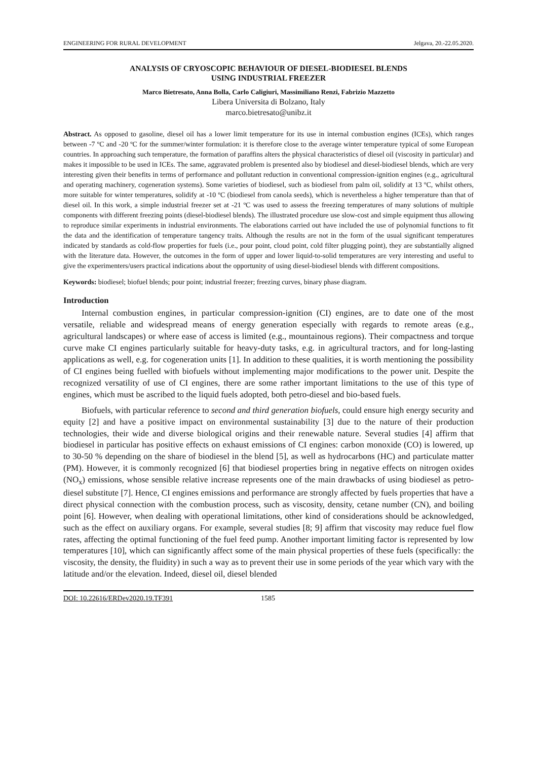ENGINEERING FOR RURAL DEVELOPMENT Jelgava, 20.-22.05.2020.
ANALYSIS OF CRYOSCOPIC BEHAVIOUR OF DIESEL-BIODIESEL BLENDS
USING INDUSTRIAL FREEZER
Marco Bietresato, Anna Bolla, Carlo Caligiuri, Massimiliano Renzi, Fabrizio Mazzetto
Libera Universita di Bolzano, Italy
marco.bietresato@unibz.it
Abstract. As opposed to gasoline, diesel oil has a lower limit temperature for its use in internal combustion engines (ICEs), which ranges between -7 ºC and -20 ºC for the summer/winter formulation: it is therefore close to the average winter temperature typical of some European countries. In approaching such temperature, the formation of paraffins alters the physical characteristics of diesel oil (viscosity in particular) and makes it impossible to be used in ICEs. The same, aggravated problem is presented also by biodiesel and diesel-biodiesel blends, which are very interesting given their benefits in terms of performance and pollutant reduction in conventional compression-ignition engines (e.g., agricultural and operating machinery, cogeneration systems). Some varieties of biodiesel, such as biodiesel from palm oil, solidify at 13 ºC, whilst others, more suitable for winter temperatures, solidify at -10 ºC (biodiesel from canola seeds), which is nevertheless a higher temperature than that of diesel oil. In this work, a simple industrial freezer set at -21 ºC was used to assess the freezing temperatures of many solutions of multiple components with different freezing points (diesel-biodiesel blends). The illustrated procedure use slow-cost and simple equipment thus allowing to reproduce similar experiments in industrial environments. The elaborations carried out have included the use of polynomial functions to fit the data and the identification of temperature tangency traits. Although the results are not in the form of the usual significant temperatures indicated by standards as cold-flow properties for fuels (i.e., pour point, cloud point, cold filter plugging point), they are substantially aligned with the literature data. However, the outcomes in the form of upper and lower liquid-to-solid temperatures are very interesting and useful to give the experimenters/users practical indications about the opportunity of using diesel-biodiesel blends with different compositions.
Keywords: biodiesel; biofuel blends; pour point; industrial freezer; freezing curves, binary phase diagram.
Introduction
Internal combustion engines, in particular compression-ignition (CI) engines, are to date one of the most versatile, reliable and widespread means of energy generation especially with regards to remote areas (e.g., agricultural landscapes) or where ease of access is limited (e.g., mountainous regions). Their compactness and torque curve make CI engines particularly suitable for heavy-duty tasks, e.g. in agricultural tractors, and for long-lasting applications as well, e.g. for cogeneration units [1]. In addition to these qualities, it is worth mentioning the possibility of CI engines being fuelled with biofuels without implementing major modifications to the power unit. Despite the recognized versatility of use of CI engines, there are some rather important limitations to the use of this type of engines, which must be ascribed to the liquid fuels adopted, both petro-diesel and bio-based fuels.
Biofuels, with particular reference to second and third generation biofuels, could ensure high energy security and equity [2] and have a positive impact on environmental sustainability [3] due to the nature of their production technologies, their wide and diverse biological origins and their renewable nature. Several studies [4] affirm that biodiesel in particular has positive effects on exhaust emissions of CI engines: carbon monoxide (CO) is lowered, up to 30-50 % depending on the share of biodiesel in the blend [5], as well as hydrocarbons (HC) and particulate matter (PM). However, it is commonly recognized [6] that biodiesel properties bring in negative effects on nitrogen oxides (NO<sub>x</sub>) emissions, whose sensible relative increase represents one of the main drawbacks of using biodiesel as petro-diesel substitute [7]. Hence, CI engines emissions and performance are strongly affected by fuels properties that have a direct physical connection with the combustion process, such as viscosity, density, cetane number (CN), and boiling point [6]. However, when dealing with operational limitations, other kind of considerations should be acknowledged, such as the effect on auxiliary organs. For example, several studies [8; 9] affirm that viscosity may reduce fuel flow rates, affecting the optimal functioning of the fuel feed pump. Another important limiting factor is represented by low temperatures [10], which can significantly affect some of the main physical properties of these fuels (specifically: the viscosity, the density, the fluidity) in such a way as to prevent their use in some periods of the year which vary with the latitude and/or the elevation. Indeed, diesel oil, diesel blended
DOI: 10.22616/ERDev2020.19.TF391 1585